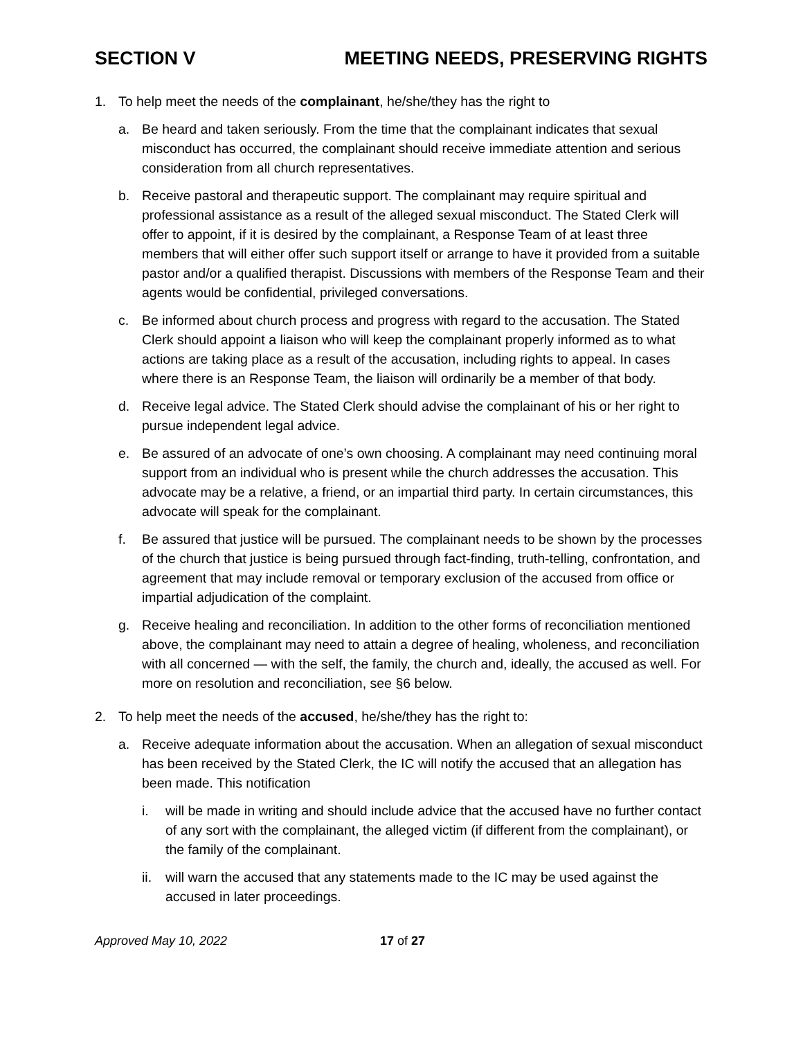SECTION V MEETING NEEDS, PRESERVING RIGHTS
1. To help meet the needs of the complainant, he/she/they has the right to
a. Be heard and taken seriously. From the time that the complainant indicates that sexual misconduct has occurred, the complainant should receive immediate attention and serious consideration from all church representatives.
b. Receive pastoral and therapeutic support. The complainant may require spiritual and professional assistance as a result of the alleged sexual misconduct. The Stated Clerk will offer to appoint, if it is desired by the complainant, a Response Team of at least three members that will either offer such support itself or arrange to have it provided from a suitable pastor and/or a qualified therapist. Discussions with members of the Response Team and their agents would be confidential, privileged conversations.
c. Be informed about church process and progress with regard to the accusation. The Stated Clerk should appoint a liaison who will keep the complainant properly informed as to what actions are taking place as a result of the accusation, including rights to appeal. In cases where there is an Response Team, the liaison will ordinarily be a member of that body.
d. Receive legal advice. The Stated Clerk should advise the complainant of his or her right to pursue independent legal advice.
e. Be assured of an advocate of one’s own choosing. A complainant may need continuing moral support from an individual who is present while the church addresses the accusation. This advocate may be a relative, a friend, or an impartial third party. In certain circumstances, this advocate will speak for the complainant.
f. Be assured that justice will be pursued. The complainant needs to be shown by the processes of the church that justice is being pursued through fact-finding, truth-telling, confrontation, and agreement that may include removal or temporary exclusion of the accused from office or impartial adjudication of the complaint.
g. Receive healing and reconciliation. In addition to the other forms of reconciliation mentioned above, the complainant may need to attain a degree of healing, wholeness, and reconciliation with all concerned — with the self, the family, the church and, ideally, the accused as well. For more on resolution and reconciliation, see §6 below.
2. To help meet the needs of the accused, he/she/they has the right to:
a. Receive adequate information about the accusation. When an allegation of sexual misconduct has been received by the Stated Clerk, the IC will notify the accused that an allegation has been made. This notification
i. will be made in writing and should include advice that the accused have no further contact of any sort with the complainant, the alleged victim (if different from the complainant), or the family of the complainant.
ii. will warn the accused that any statements made to the IC may be used against the accused in later proceedings.
Approved May 10, 2022 17 of 27